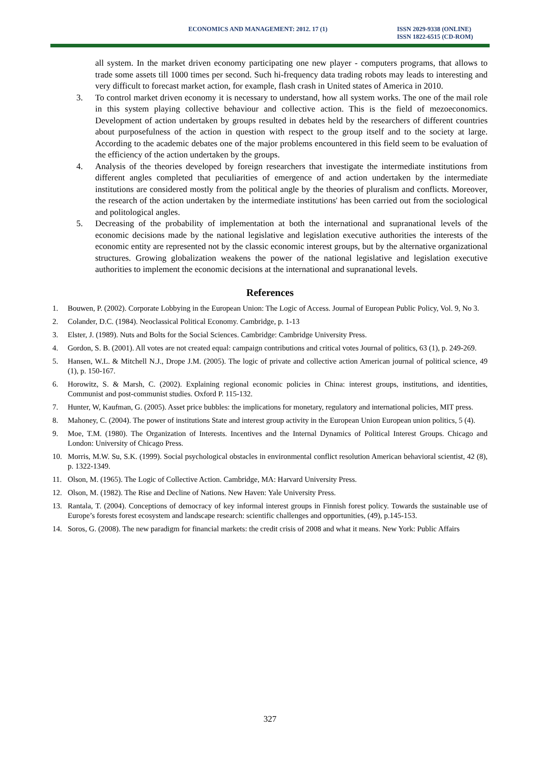ECONOMICS AND MANAGEMENT: 2012. 17 (1) ISSN 2029-9338 (ONLINE)
ISSN 1822-6515 (CD-ROM)
all system. In the market driven economy participating one new player - computers programs, that allows to trade some assets till 1000 times per second. Such hi-frequency data trading robots may leads to interesting and very difficult to forecast market action, for example, flash crash in United states of America in 2010.
3. To control market driven economy it is necessary to understand, how all system works. The one of the mail role in this system playing collective behaviour and collective action. This is the field of mezoeconomics. Development of action undertaken by groups resulted in debates held by the researchers of different countries about purposefulness of the action in question with respect to the group itself and to the society at large. According to the academic debates one of the major problems encountered in this field seem to be evaluation of the efficiency of the action undertaken by the groups.
4. Analysis of the theories developed by foreign researchers that investigate the intermediate institutions from different angles completed that peculiarities of emergence of and action undertaken by the intermediate institutions are considered mostly from the political angle by the theories of pluralism and conflicts. Moreover, the research of the action undertaken by the intermediate institutions' has been carried out from the sociological and politological angles.
5. Decreasing of the probability of implementation at both the international and supranational levels of the economic decisions made by the national legislative and legislation executive authorities the interests of the economic entity are represented not by the classic economic interest groups, but by the alternative organizational structures. Growing globalization weakens the power of the national legislative and legislation executive authorities to implement the economic decisions at the international and supranational levels.
References
1. Bouwen, P. (2002). Corporate Lobbying in the European Union: The Logic of Access. Journal of European Public Policy, Vol. 9, No 3.
2. Colander, D.C. (1984). Neoclassical Political Economy. Cambridge, p. 1-13
3. Elster, J. (1989). Nuts and Bolts for the Social Sciences. Cambridge: Cambridge University Press.
4. Gordon, S. B. (2001). All votes are not created equal: campaign contributions and critical votes Journal of politics, 63 (1), p. 249-269.
5. Hansen, W.L. & Mitchell N.J., Drope J.M. (2005). The logic of private and collective action American journal of political science, 49 (1), p. 150-167.
6. Horowitz, S. & Marsh, C. (2002). Explaining regional economic policies in China: interest groups, institutions, and identities, Communist and post-communist studies. Oxford P. 115-132.
7. Hunter, W, Kaufman, G. (2005). Asset price bubbles: the implications for monetary, regulatory and international policies, MIT press.
8. Mahoney, C. (2004). The power of institutions State and interest group activity in the European Union European union politics, 5 (4).
9. Moe, T.M. (1980). The Organization of Interests. Incentives and the Internal Dynamics of Political Interest Groups. Chicago and London: University of Chicago Press.
10. Morris, M.W. Su, S.K. (1999). Social psychological obstacles in environmental conflict resolution American behavioral scientist, 42 (8), p. 1322-1349.
11. Olson, M. (1965). The Logic of Collective Action. Cambridge, MA: Harvard University Press.
12. Olson, M. (1982). The Rise and Decline of Nations. New Haven: Yale University Press.
13. Rantala, T. (2004). Conceptions of democracy of key informal interest groups in Finnish forest policy. Towards the sustainable use of Europe’s forests forest ecosystem and landscape research: scientific challenges and opportunities, (49), p.145-153.
14. Soros, G. (2008). The new paradigm for financial markets: the credit crisis of 2008 and what it means. New York: Public Affairs
327